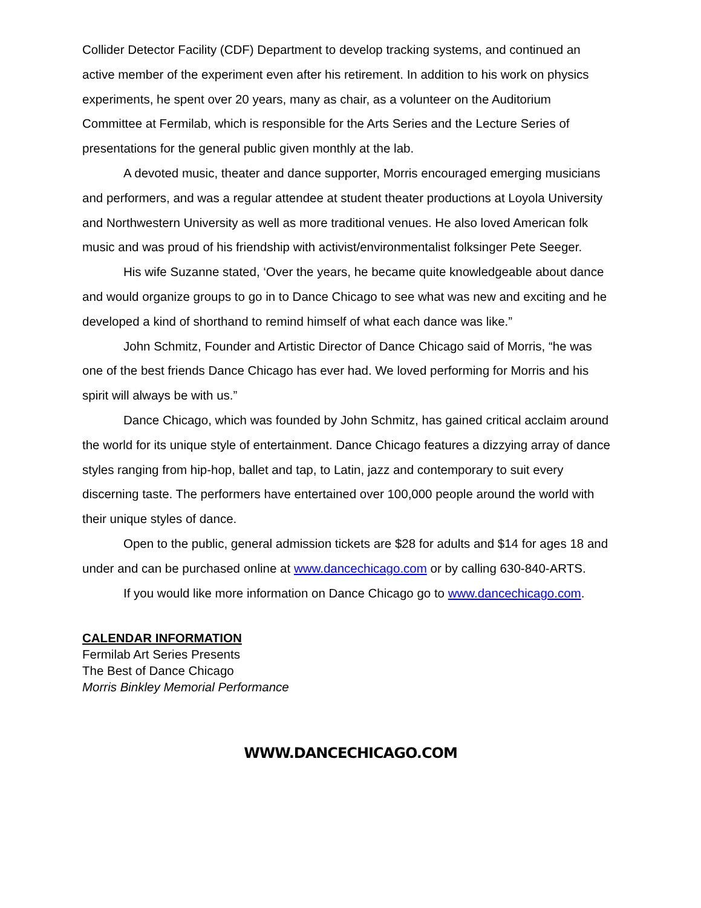Collider Detector Facility (CDF) Department to develop tracking systems, and continued an active member of the experiment even after his retirement. In addition to his work on physics experiments, he spent over 20 years, many as chair, as a volunteer on the Auditorium Committee at Fermilab, which is responsible for the Arts Series and the Lecture Series of presentations for the general public given monthly at the lab.
A devoted music, theater and dance supporter, Morris encouraged emerging musicians and performers, and was a regular attendee at student theater productions at Loyola University and Northwestern University as well as more traditional venues. He also loved American folk music and was proud of his friendship with activist/environmentalist folksinger Pete Seeger.
His wife Suzanne stated, ‘Over the years, he became quite knowledgeable about dance and would organize groups to go in to Dance Chicago to see what was new and exciting and he developed a kind of shorthand to remind himself of what each dance was like.”
John Schmitz, Founder and Artistic Director of Dance Chicago said of Morris, “he was one of the best friends Dance Chicago has ever had. We loved performing for Morris and his spirit will always be with us.”
Dance Chicago, which was founded by John Schmitz, has gained critical acclaim around the world for its unique style of entertainment. Dance Chicago features a dizzying array of dance styles ranging from hip-hop, ballet and tap, to Latin, jazz and contemporary to suit every discerning taste. The performers have entertained over 100,000 people around the world with their unique styles of dance.
Open to the public, general admission tickets are $28 for adults and $14 for ages 18 and under and can be purchased online at www.dancechicago.com or by calling 630-840-ARTS.
If you would like more information on Dance Chicago go to www.dancechicago.com.
CALENDAR INFORMATION
Fermilab Art Series Presents
The Best of Dance Chicago
Morris Binkley Memorial Performance
WWW.DANCECHICAGO.COM